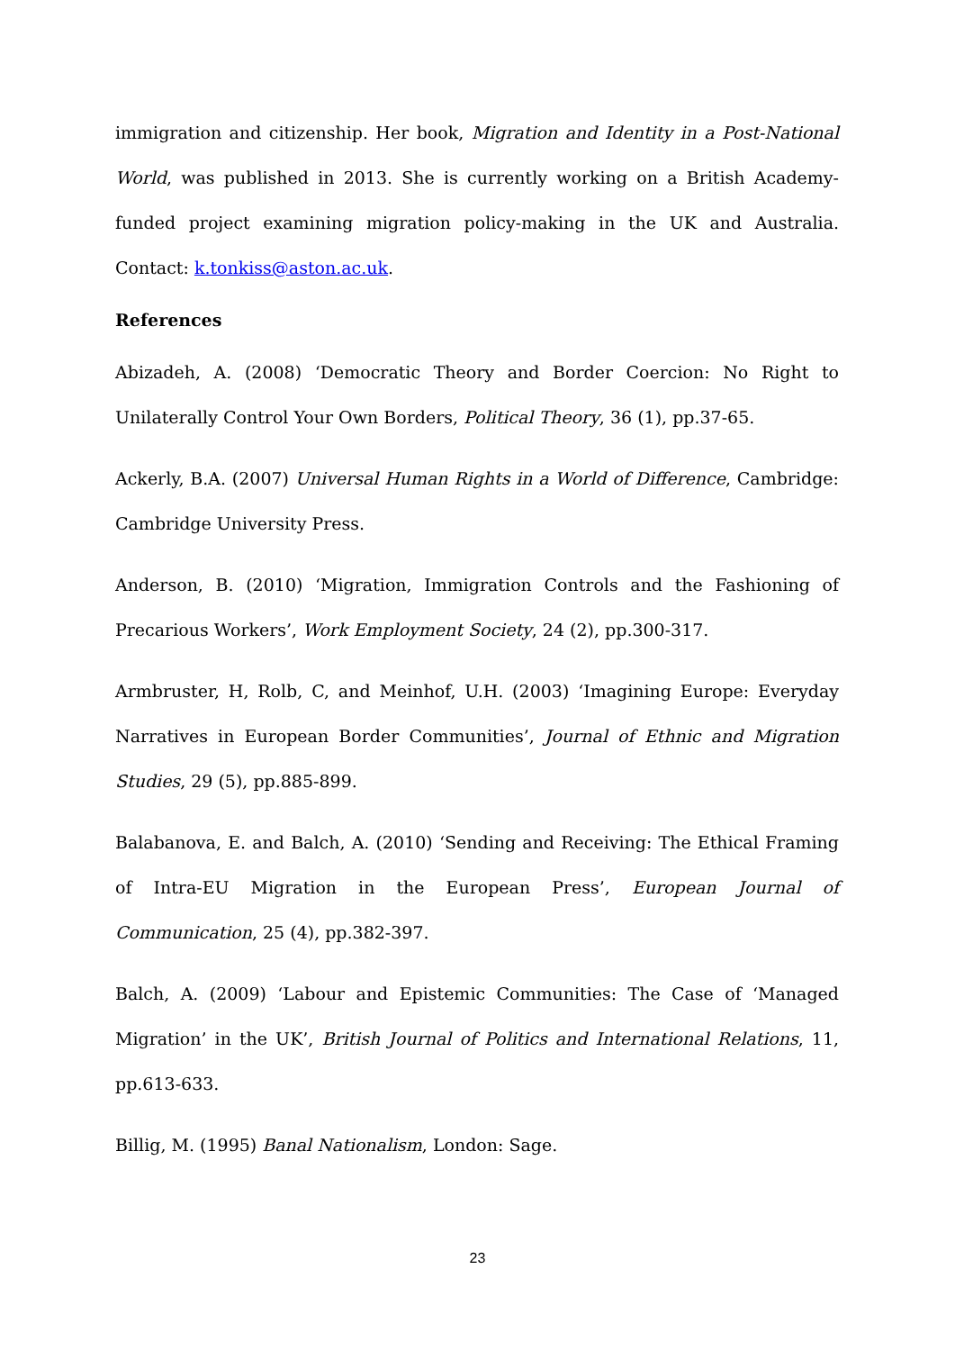immigration and citizenship. Her book, Migration and Identity in a Post-National World, was published in 2013. She is currently working on a British Academy-funded project examining migration policy-making in the UK and Australia. Contact: k.tonkiss@aston.ac.uk.
References
Abizadeh, A. (2008) ‘Democratic Theory and Border Coercion: No Right to Unilaterally Control Your Own Borders, Political Theory, 36 (1), pp.37-65.
Ackerly, B.A. (2007) Universal Human Rights in a World of Difference, Cambridge: Cambridge University Press.
Anderson, B. (2010) ‘Migration, Immigration Controls and the Fashioning of Precarious Workers’, Work Employment Society, 24 (2), pp.300-317.
Armbruster, H, Rolb, C, and Meinhof, U.H. (2003) ‘Imagining Europe: Everyday Narratives in European Border Communities’, Journal of Ethnic and Migration Studies, 29 (5), pp.885-899.
Balabanova, E. and Balch, A. (2010) ‘Sending and Receiving: The Ethical Framing of Intra-EU Migration in the European Press’, European Journal of Communication, 25 (4), pp.382-397.
Balch, A. (2009) ‘Labour and Epistemic Communities: The Case of ‘Managed Migration’ in the UK’, British Journal of Politics and International Relations, 11, pp.613-633.
Billig, M. (1995) Banal Nationalism, London: Sage.
23